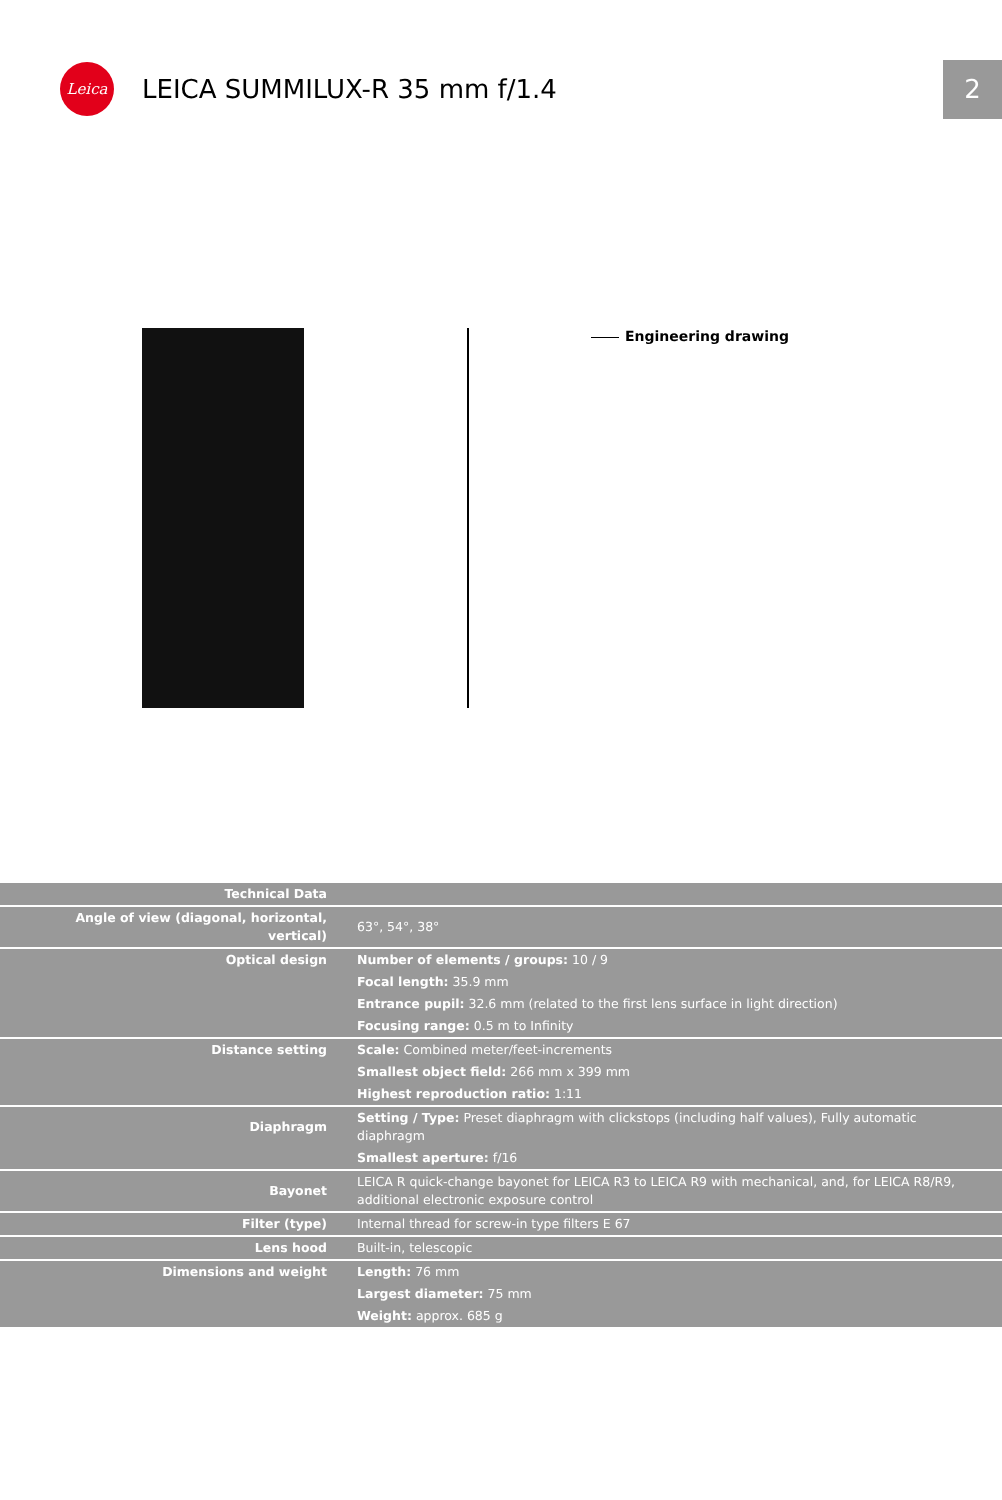Leica
LEICA SUMMILUX-R 35 mm f/1.4
2
Engineering drawing
| Technical Data | |
| Angle of view (diagonal, horizontal, vertical) | 63°, 54°, 38° |
| Optical design | Number of elements / groups: 10 / 9 |
| | Focal length: 35.9 mm |
| | Entrance pupil: 32.6 mm (related to the first lens surface in light direction) |
| | Focusing range: 0.5 m to Infinity |
| Distance setting | Scale: Combined meter/feet-increments |
| | Smallest object field: 266 mm x 399 mm |
| | Highest reproduction ratio: 1:11 |
| Diaphragm | Setting / Type: Preset diaphragm with clickstops (including half values), Fully automatic diaphragm |
| | Smallest aperture: f/16 |
| Bayonet | LEICA R quick-change bayonet for LEICA R3 to LEICA R9 with mechanical, and, for LEICA R8/R9, additional electronic exposure control |
| Filter (type) | Internal thread for screw-in type filters E 67 |
| Lens hood | Built-in, telescopic |
| Dimensions and weight | Length: 76 mm |
| | Largest diameter: 75 mm |
| | Weight: approx. 685 g |